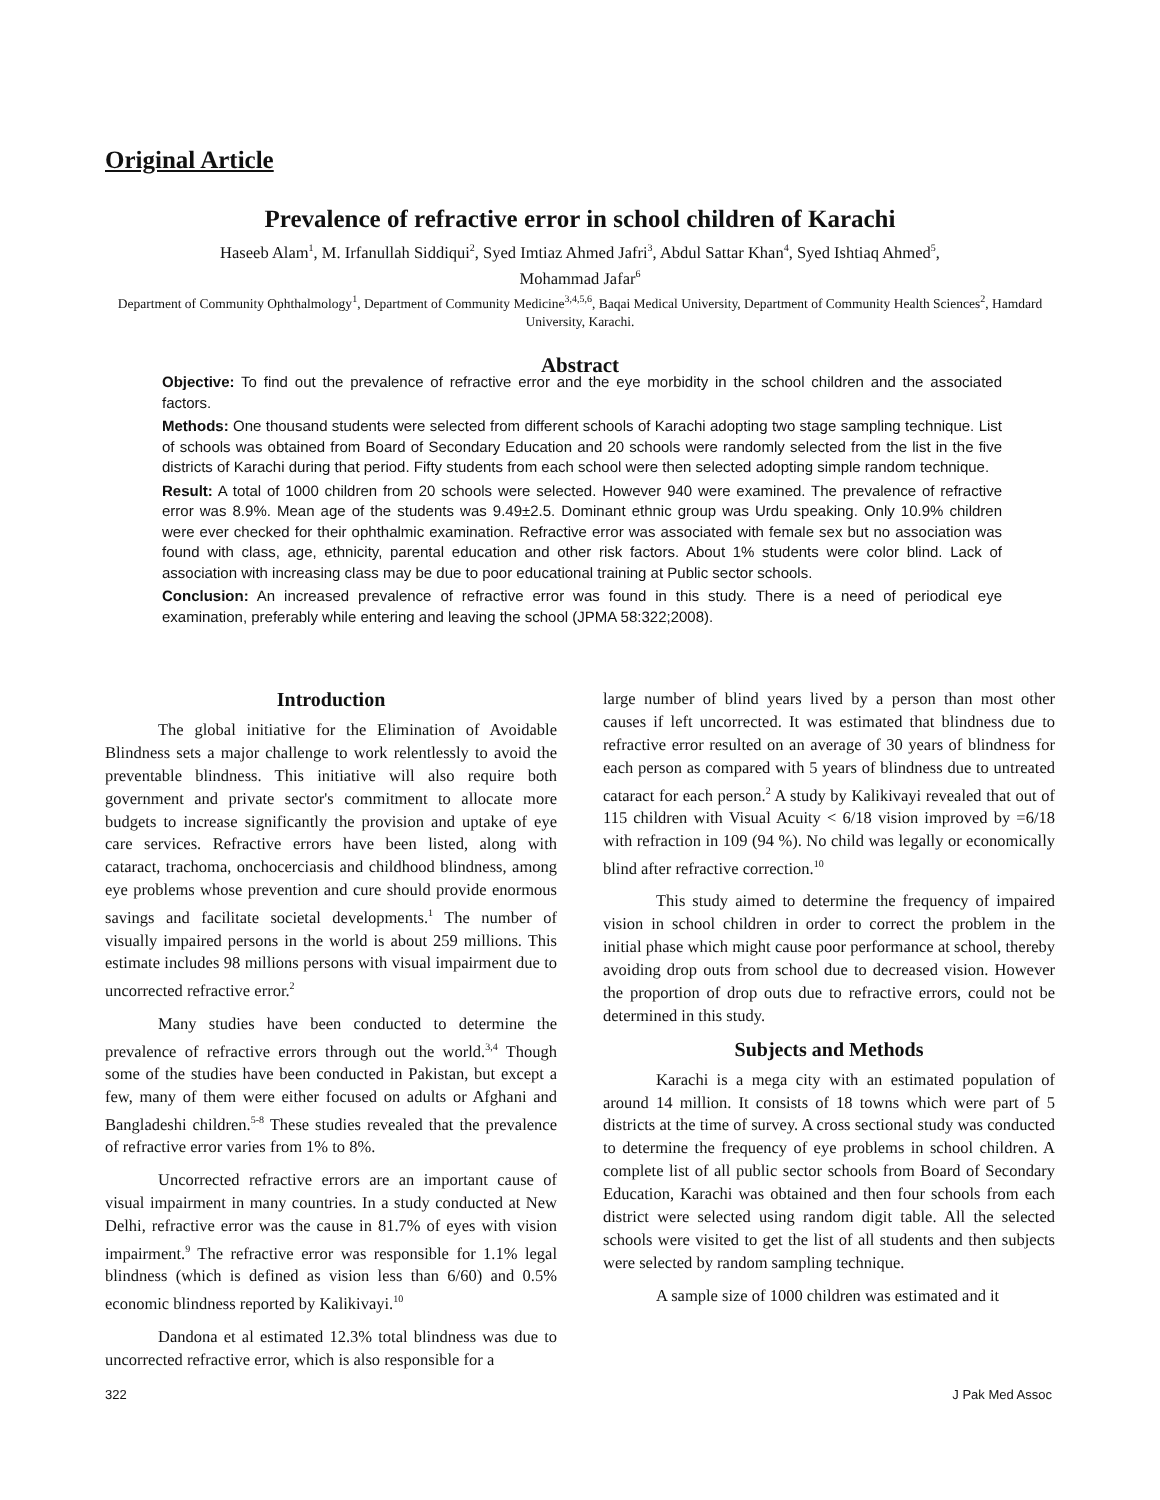Original Article
Prevalence of refractive error in school children of Karachi
Haseeb Alam<sup>1</sup>, M. Irfanullah Siddiqui<sup>2</sup>, Syed Imtiaz Ahmed Jafri<sup>3</sup>, Abdul Sattar Khan<sup>4</sup>, Syed Ishtiaq Ahmed<sup>5</sup>,
Mohammad Jafar<sup>6</sup>
Department of Community Ophthalmology<sup>1</sup>, Department of Community Medicine<sup>3,4,5,6</sup>, Baqai Medical University, Department of Community Health Sciences<sup>2</sup>, Hamdard University, Karachi.
Abstract
Objective: To find out the prevalence of refractive error and the eye morbidity in the school children and the associated factors.
Methods: One thousand students were selected from different schools of Karachi adopting two stage sampling technique. List of schools was obtained from Board of Secondary Education and 20 schools were randomly selected from the list in the five districts of Karachi during that period. Fifty students from each school were then selected adopting simple random technique.
Result: A total of 1000 children from 20 schools were selected. However 940 were examined. The prevalence of refractive error was 8.9%. Mean age of the students was 9.49±2.5. Dominant ethnic group was Urdu speaking. Only 10.9% children were ever checked for their ophthalmic examination. Refractive error was associated with female sex but no association was found with class, age, ethnicity, parental education and other risk factors. About 1% students were color blind. Lack of association with increasing class may be due to poor educational training at Public sector schools.
Conclusion: An increased prevalence of refractive error was found in this study. There is a need of periodical eye examination, preferably while entering and leaving the school (JPMA 58:322;2008).
Introduction
The global initiative for the Elimination of Avoidable Blindness sets a major challenge to work relentlessly to avoid the preventable blindness. This initiative will also require both government and private sector's commitment to allocate more budgets to increase significantly the provision and uptake of eye care services. Refractive errors have been listed, along with cataract, trachoma, onchocerciasis and childhood blindness, among eye problems whose prevention and cure should provide enormous savings and facilitate societal developments.<sup>1</sup> The number of visually impaired persons in the world is about 259 millions. This estimate includes 98 millions persons with visual impairment due to uncorrected refractive error.<sup>2</sup>
Many studies have been conducted to determine the prevalence of refractive errors through out the world.<sup>3,4</sup> Though some of the studies have been conducted in Pakistan, but except a few, many of them were either focused on adults or Afghani and Bangladeshi children.<sup>5-8</sup> These studies revealed that the prevalence of refractive error varies from 1% to 8%.
Uncorrected refractive errors are an important cause of visual impairment in many countries. In a study conducted at New Delhi, refractive error was the cause in 81.7% of eyes with vision impairment.<sup>9</sup> The refractive error was responsible for 1.1% legal blindness (which is defined as vision less than 6/60) and 0.5% economic blindness reported by Kalikivayi.<sup>10</sup>
Dandona et al estimated 12.3% total blindness was due to uncorrected refractive error, which is also responsible for a
large number of blind years lived by a person than most other causes if left uncorrected. It was estimated that blindness due to refractive error resulted on an average of 30 years of blindness for each person as compared with 5 years of blindness due to untreated cataract for each person.<sup>2</sup> A study by Kalikivayi revealed that out of 115 children with Visual Acuity < 6/18 vision improved by =6/18 with refraction in 109 (94 %). No child was legally or economically blind after refractive correction.<sup>10</sup>
This study aimed to determine the frequency of impaired vision in school children in order to correct the problem in the initial phase which might cause poor performance at school, thereby avoiding drop outs from school due to decreased vision. However the proportion of drop outs due to refractive errors, could not be determined in this study.
Subjects and Methods
Karachi is a mega city with an estimated population of around 14 million. It consists of 18 towns which were part of 5 districts at the time of survey. A cross sectional study was conducted to determine the frequency of eye problems in school children. A complete list of all public sector schools from Board of Secondary Education, Karachi was obtained and then four schools from each district were selected using random digit table. All the selected schools were visited to get the list of all students and then subjects were selected by random sampling technique.
A sample size of 1000 children was estimated and it
322 J Pak Med Assoc